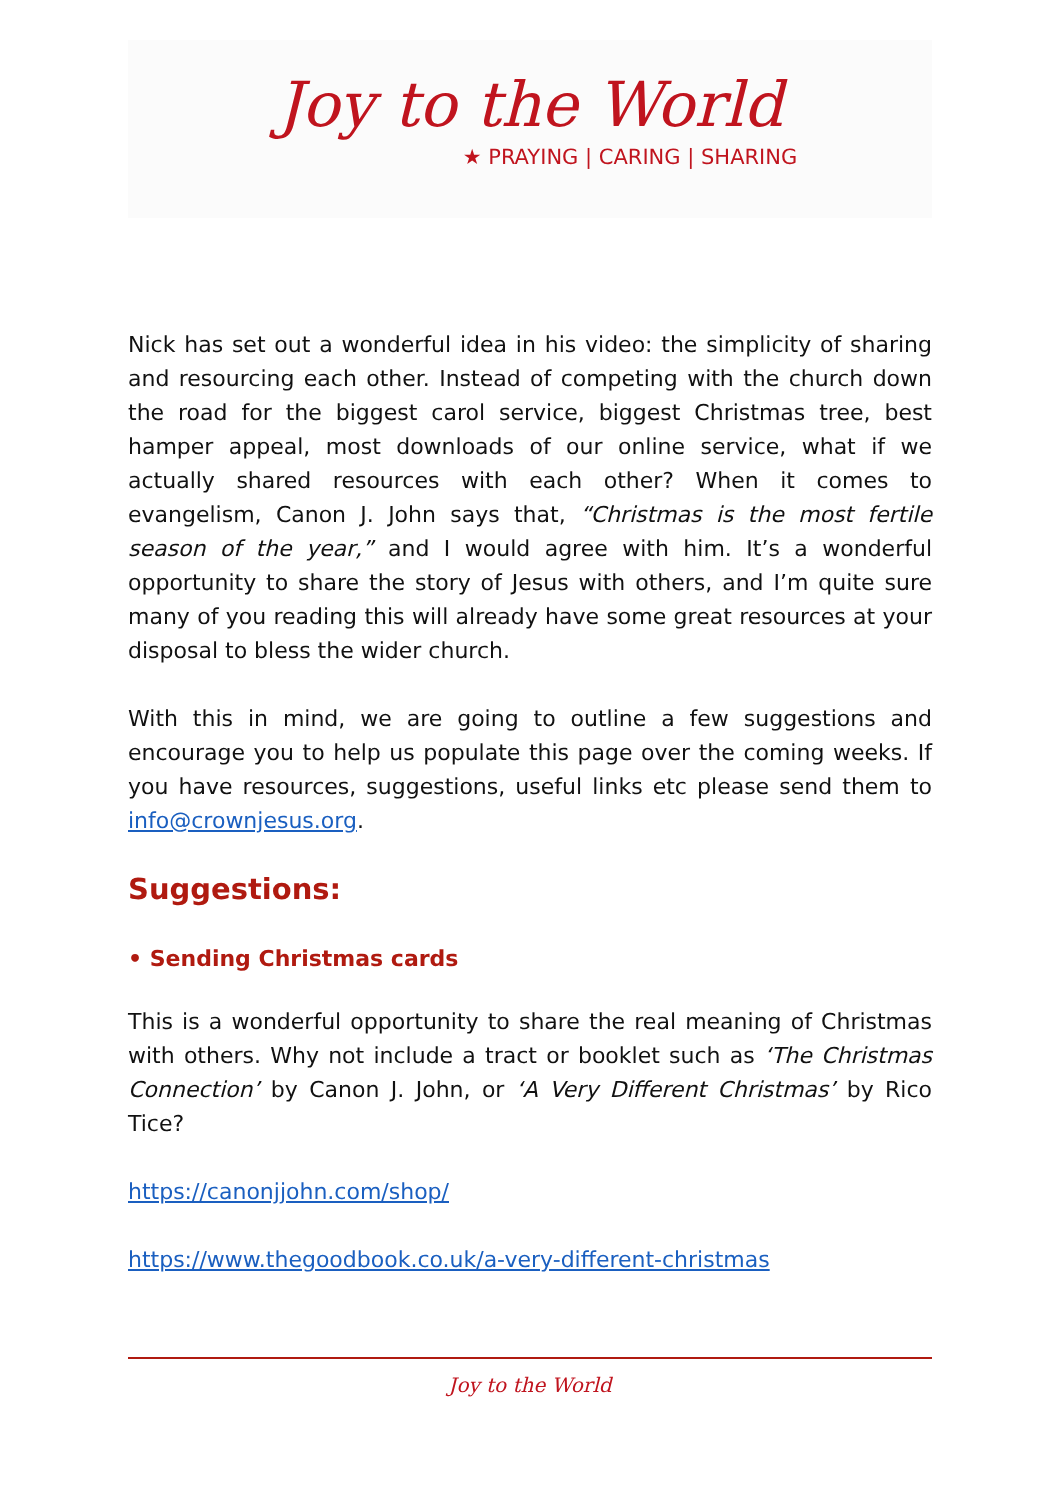Joy to the World
★ PRAYING | CARING | SHARING
Nick has set out a wonderful idea in his video: the simplicity of sharing and resourcing each other. Instead of competing with the church down the road for the biggest carol service, biggest Christmas tree, best hamper appeal, most downloads of our online service, what if we actually shared resources with each other? When it comes to evangelism, Canon J. John says that, “Christmas is the most fertile season of the year,” and I would agree with him. It’s a wonderful opportunity to share the story of Jesus with others, and I’m quite sure many of you reading this will already have some great resources at your disposal to bless the wider church.
With this in mind, we are going to outline a few suggestions and encourage you to help us populate this page over the coming weeks. If you have resources, suggestions, useful links etc please send them to info@crownjesus.org.
Suggestions:
• Sending Christmas cards
This is a wonderful opportunity to share the real meaning of Christmas with others. Why not include a tract or booklet such as ‘The Christmas Connection’ by Canon J. John, or ‘A Very Different Christmas’ by Rico Tice?
https://canonjjohn.com/shop/
https://www.thegoodbook.co.uk/a-very-different-christmas
Joy to the World